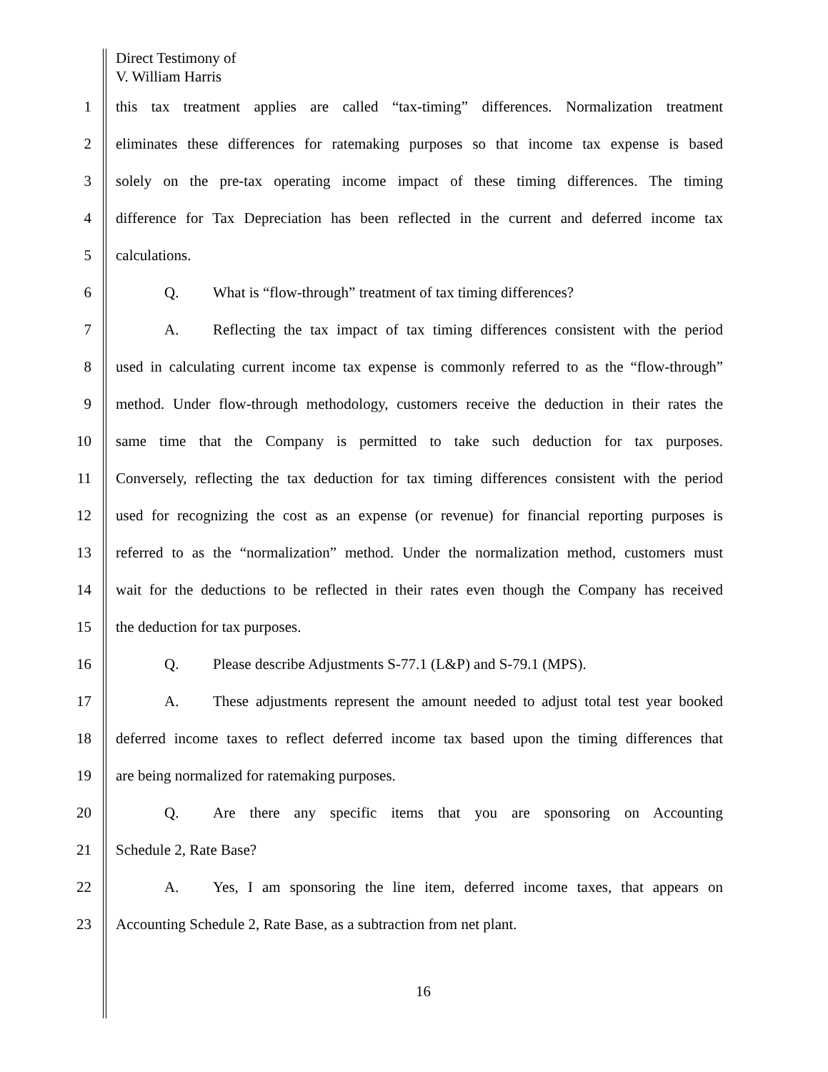Direct Testimony of
V. William Harris
1 this tax treatment applies are called “tax-timing” differences. Normalization treatment
2 eliminates these differences for ratemaking purposes so that income tax expense is based
3 solely on the pre-tax operating income impact of these timing differences. The timing
4 difference for Tax Depreciation has been reflected in the current and deferred income tax
5 calculations.
6 Q. What is “flow-through” treatment of tax timing differences?
7 A. Reflecting the tax impact of tax timing differences consistent with the period
8 used in calculating current income tax expense is commonly referred to as the “flow-through”
9 method. Under flow-through methodology, customers receive the deduction in their rates the
10 same time that the Company is permitted to take such deduction for tax purposes.
11 Conversely, reflecting the tax deduction for tax timing differences consistent with the period
12 used for recognizing the cost as an expense (or revenue) for financial reporting purposes is
13 referred to as the “normalization” method. Under the normalization method, customers must
14 wait for the deductions to be reflected in their rates even though the Company has received
15 the deduction for tax purposes.
16 Q. Please describe Adjustments S-77.1 (L&P) and S-79.1 (MPS).
17 A. These adjustments represent the amount needed to adjust total test year booked
18 deferred income taxes to reflect deferred income tax based upon the timing differences that
19 are being normalized for ratemaking purposes.
20 Q. Are there any specific items that you are sponsoring on Accounting
21 Schedule 2, Rate Base?
22 A. Yes, I am sponsoring the line item, deferred income taxes, that appears on
23 Accounting Schedule 2, Rate Base, as a subtraction from net plant.
16